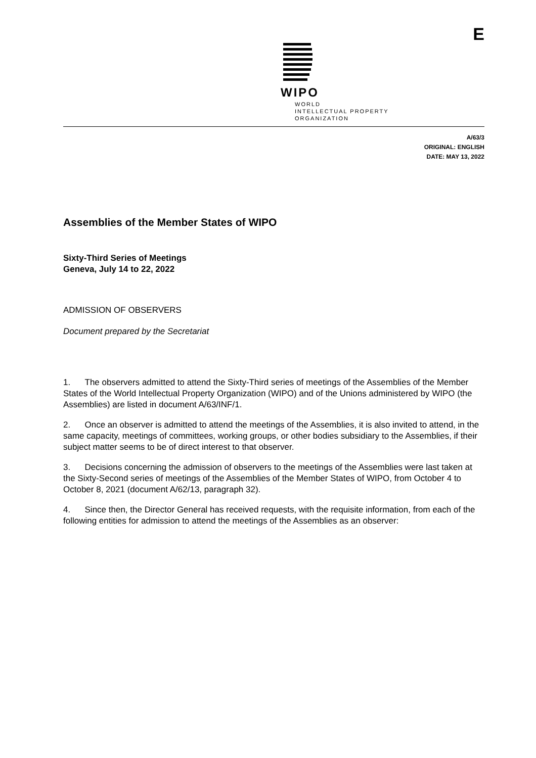WIPO
WORLD
INTELLECTUAL PROPERTY
ORGANIZATION
E
A/63/3
ORIGINAL: ENGLISH
DATE: MAY 13, 2022
Assemblies of the Member States of WIPO
Sixty-Third Series of Meetings
Geneva, July 14 to 22, 2022
ADMISSION OF OBSERVERS
Document prepared by the Secretariat
1. The observers admitted to attend the Sixty-Third series of meetings of the Assemblies of the Member States of the World Intellectual Property Organization (WIPO) and of the Unions administered by WIPO (the Assemblies) are listed in document A/63/INF/1.
2. Once an observer is admitted to attend the meetings of the Assemblies, it is also invited to attend, in the same capacity, meetings of committees, working groups, or other bodies subsidiary to the Assemblies, if their subject matter seems to be of direct interest to that observer.
3. Decisions concerning the admission of observers to the meetings of the Assemblies were last taken at the Sixty-Second series of meetings of the Assemblies of the Member States of WIPO, from October 4 to October 8, 2021 (document A/62/13, paragraph 32).
4. Since then, the Director General has received requests, with the requisite information, from each of the following entities for admission to attend the meetings of the Assemblies as an observer: